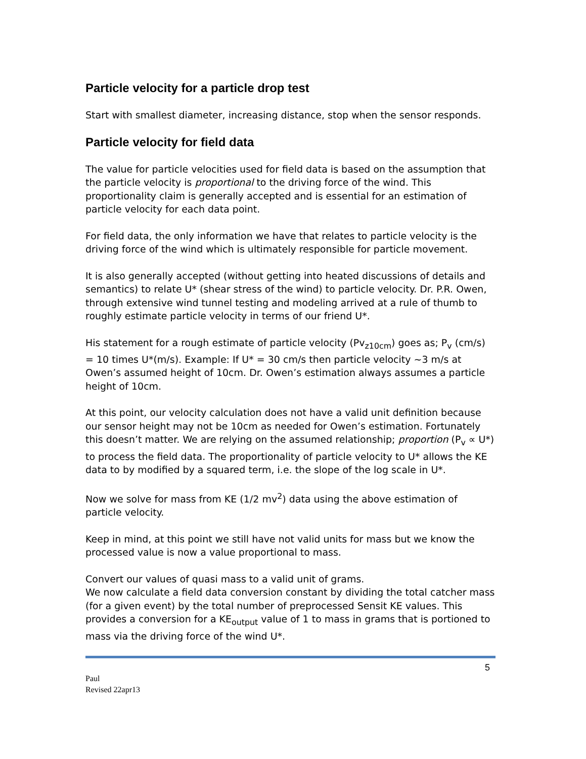Particle velocity for a particle drop test
Start with smallest diameter, increasing distance, stop when the sensor responds.
Particle velocity for field data
The value for particle velocities used for field data is based on the assumption that the particle velocity is proportional to the driving force of the wind. This proportionality claim is generally accepted and is essential for an estimation of particle velocity for each data point.
For field data, the only information we have that relates to particle velocity is the driving force of the wind which is ultimately responsible for particle movement.
It is also generally accepted (without getting into heated discussions of details and semantics) to relate U* (shear stress of the wind) to particle velocity. Dr. P.R. Owen, through extensive wind tunnel testing and modeling arrived at a rule of thumb to roughly estimate particle velocity in terms of our friend U*.
His statement for a rough estimate of particle velocity (Pv<sub>z10cm</sub>) goes as; P<sub>v</sub> (cm/s) = 10 times U*(m/s). Example: If U* = 30 cm/s then particle velocity ~3 m/s at Owen’s assumed height of 10cm. Dr. Owen’s estimation always assumes a particle height of 10cm.
At this point, our velocity calculation does not have a valid unit definition because our sensor height may not be 10cm as needed for Owen’s estimation. Fortunately this doesn’t matter. We are relying on the assumed relationship; proportion (P<sub>v</sub> ∝ U*) to process the field data. The proportionality of particle velocity to U* allows the KE data to by modified by a squared term, i.e. the slope of the log scale in U*.
Now we solve for mass from KE (1/2 mv<sup>2</sup>) data using the above estimation of particle velocity.
Keep in mind, at this point we still have not valid units for mass but we know the processed value is now a value proportional to mass.
Convert our values of quasi mass to a valid unit of grams.
We now calculate a field data conversion constant by dividing the total catcher mass (for a given event) by the total number of preprocessed Sensit KE values. This provides a conversion for a KE<sub>output</sub> value of 1 to mass in grams that is portioned to mass via the driving force of the wind U*.
5
Paul
Revised 22apr13